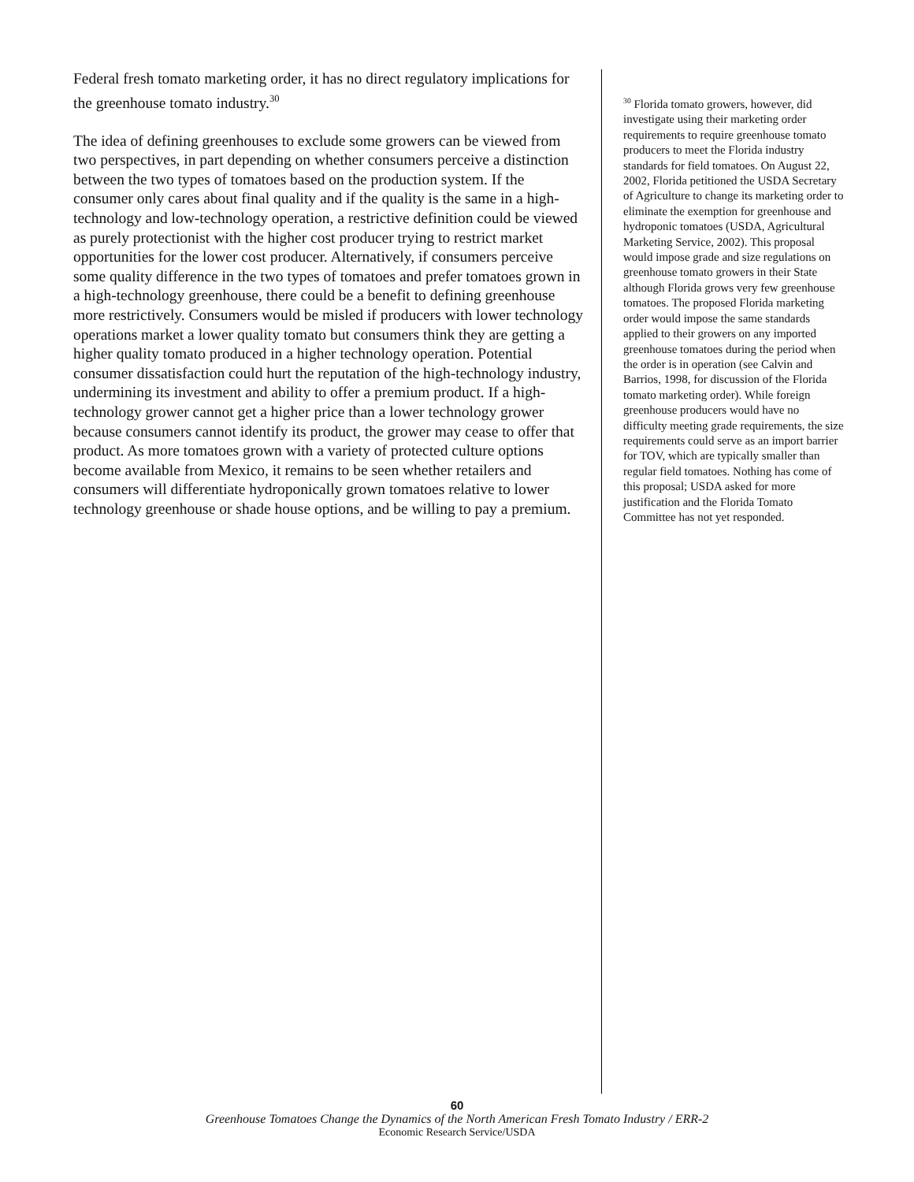Federal fresh tomato marketing order, it has no direct regulatory implications for the greenhouse tomato industry.<sup>30</sup>
The idea of defining greenhouses to exclude some growers can be viewed from two perspectives, in part depending on whether consumers perceive a distinction between the two types of tomatoes based on the production system. If the consumer only cares about final quality and if the quality is the same in a high-technology and low-technology operation, a restrictive definition could be viewed as purely protectionist with the higher cost producer trying to restrict market opportunities for the lower cost producer. Alternatively, if consumers perceive some quality difference in the two types of tomatoes and prefer tomatoes grown in a high-technology greenhouse, there could be a benefit to defining greenhouse more restrictively. Consumers would be misled if producers with lower technology operations market a lower quality tomato but consumers think they are getting a higher quality tomato produced in a higher technology operation. Potential consumer dissatisfaction could hurt the reputation of the high-technology industry, undermining its investment and ability to offer a premium product. If a high-technology grower cannot get a higher price than a lower technology grower because consumers cannot identify its product, the grower may cease to offer that product. As more tomatoes grown with a variety of protected culture options become available from Mexico, it remains to be seen whether retailers and consumers will differentiate hydroponically grown tomatoes relative to lower technology greenhouse or shade house options, and be willing to pay a premium.
<sup>30</sup> Florida tomato growers, however, did investigate using their marketing order requirements to require greenhouse tomato producers to meet the Florida industry standards for field tomatoes. On August 22, 2002, Florida petitioned the USDA Secretary of Agriculture to change its marketing order to eliminate the exemption for greenhouse and hydroponic tomatoes (USDA, Agricultural Marketing Service, 2002). This proposal would impose grade and size regulations on greenhouse tomato growers in their State although Florida grows very few greenhouse tomatoes. The proposed Florida marketing order would impose the same standards applied to their growers on any imported greenhouse tomatoes during the period when the order is in operation (see Calvin and Barrios, 1998, for discussion of the Florida tomato marketing order). While foreign greenhouse producers would have no difficulty meeting grade requirements, the size requirements could serve as an import barrier for TOV, which are typically smaller than regular field tomatoes. Nothing has come of this proposal; USDA asked for more justification and the Florida Tomato Committee has not yet responded.
60
Greenhouse Tomatoes Change the Dynamics of the North American Fresh Tomato Industry / ERR-2
Economic Research Service/USDA